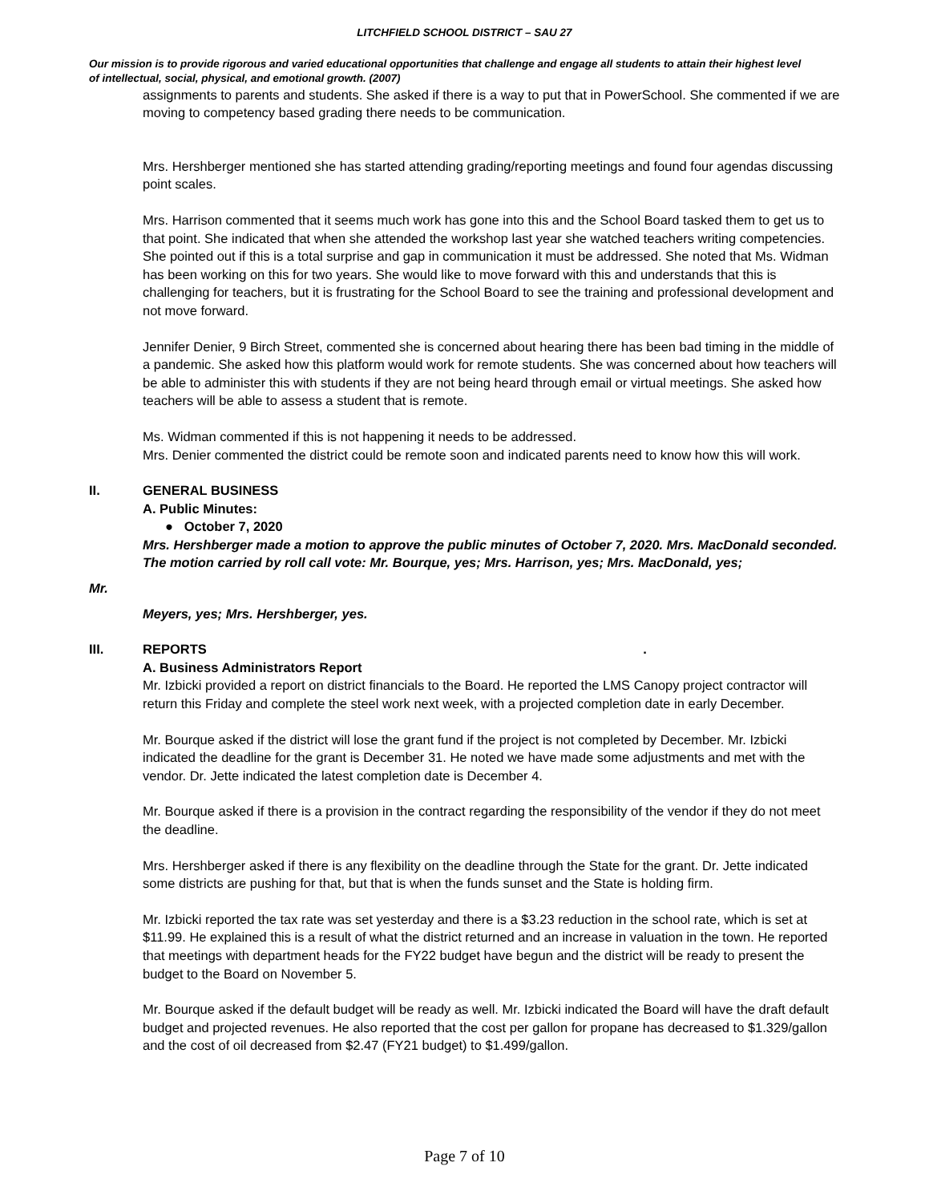LITCHFIELD SCHOOL DISTRICT – SAU 27
Our mission is to provide rigorous and varied educational opportunities that challenge and engage all students to attain their highest level of intellectual, social, physical, and emotional growth. (2007)
assignments to parents and students. She asked if there is a way to put that in PowerSchool. She commented if we are moving to competency based grading there needs to be communication.
Mrs. Hershberger mentioned she has started attending grading/reporting meetings and found four agendas discussing point scales.
Mrs. Harrison commented that it seems much work has gone into this and the School Board tasked them to get us to that point. She indicated that when she attended the workshop last year she watched teachers writing competencies. She pointed out if this is a total surprise and gap in communication it must be addressed. She noted that Ms. Widman has been working on this for two years. She would like to move forward with this and understands that this is challenging for teachers, but it is frustrating for the School Board to see the training and professional development and not move forward.
Jennifer Denier, 9 Birch Street, commented she is concerned about hearing there has been bad timing in the middle of a pandemic. She asked how this platform would work for remote students. She was concerned about how teachers will be able to administer this with students if they are not being heard through email or virtual meetings. She asked how teachers will be able to assess a student that is remote.
Ms. Widman commented if this is not happening it needs to be addressed.
Mrs. Denier commented the district could be remote soon and indicated parents need to know how this will work.
II. GENERAL BUSINESS
A. Public Minutes:
● October 7, 2020
Mrs. Hershberger made a motion to approve the public minutes of October 7, 2020. Mrs. MacDonald seconded. The motion carried by roll call vote: Mr. Bourque, yes; Mrs. Harrison, yes; Mrs. MacDonald, yes;
Mr.
Meyers, yes; Mrs. Hershberger, yes.
III. REPORTS .
A. Business Administrators Report
Mr. Izbicki provided a report on district financials to the Board. He reported the LMS Canopy project contractor will return this Friday and complete the steel work next week, with a projected completion date in early December.
Mr. Bourque asked if the district will lose the grant fund if the project is not completed by December. Mr. Izbicki indicated the deadline for the grant is December 31. He noted we have made some adjustments and met with the vendor. Dr. Jette indicated the latest completion date is December 4.
Mr. Bourque asked if there is a provision in the contract regarding the responsibility of the vendor if they do not meet the deadline.
Mrs. Hershberger asked if there is any flexibility on the deadline through the State for the grant. Dr. Jette indicated some districts are pushing for that, but that is when the funds sunset and the State is holding firm.
Mr. Izbicki reported the tax rate was set yesterday and there is a $3.23 reduction in the school rate, which is set at $11.99. He explained this is a result of what the district returned and an increase in valuation in the town. He reported that meetings with department heads for the FY22 budget have begun and the district will be ready to present the budget to the Board on November 5.
Mr. Bourque asked if the default budget will be ready as well. Mr. Izbicki indicated the Board will have the draft default budget and projected revenues. He also reported that the cost per gallon for propane has decreased to $1.329/gallon and the cost of oil decreased from $2.47 (FY21 budget) to $1.499/gallon.
Page 7 of 10